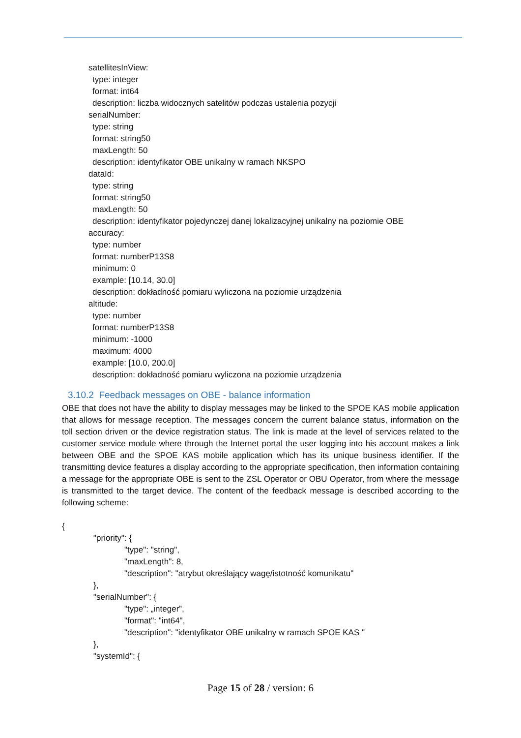satellitesInView:
type: integer
format: int64
description: liczba widocznych satelitów podczas ustalenia pozycji
serialNumber:
type: string
format: string50
maxLength: 50
description: identyfikator OBE unikalny w ramach NKSPO
dataId:
type: string
format: string50
maxLength: 50
description: identyfikator pojedynczej danej lokalizacyjnej unikalny na poziomie OBE
accuracy:
type: number
format: numberP13S8
minimum: 0
example: [10.14, 30.0]
description: dokładność pomiaru wyliczona na poziomie urządzenia
altitude:
type: number
format: numberP13S8
minimum: -1000
maximum: 4000
example: [10.0, 200.0]
description: dokładność pomiaru wyliczona na poziomie urządzenia
3.10.2 Feedback messages on OBE - balance information
OBE that does not have the ability to display messages may be linked to the SPOE KAS mobile application that allows for message reception. The messages concern the current balance status, information on the toll section driven or the device registration status. The link is made at the level of services related to the customer service module where through the Internet portal the user logging into his account makes a link between OBE and the SPOE KAS mobile application which has its unique business identifier. If the transmitting device features a display according to the appropriate specification, then information containing a message for the appropriate OBE is sent to the ZSL Operator or OBU Operator, from where the message is transmitted to the target device. The content of the feedback message is described according to the following scheme:
{
"priority": {
"type": "string",
"maxLength": 8,
"description": "atrybut określający wagę/istotność komunikatu"
},
"serialNumber": {
"type": „integer”,
"format": "int64",
"description": "identyfikator OBE unikalny w ramach SPOE KAS "
},
"systemId": {
Page 15 of 28 / version: 6